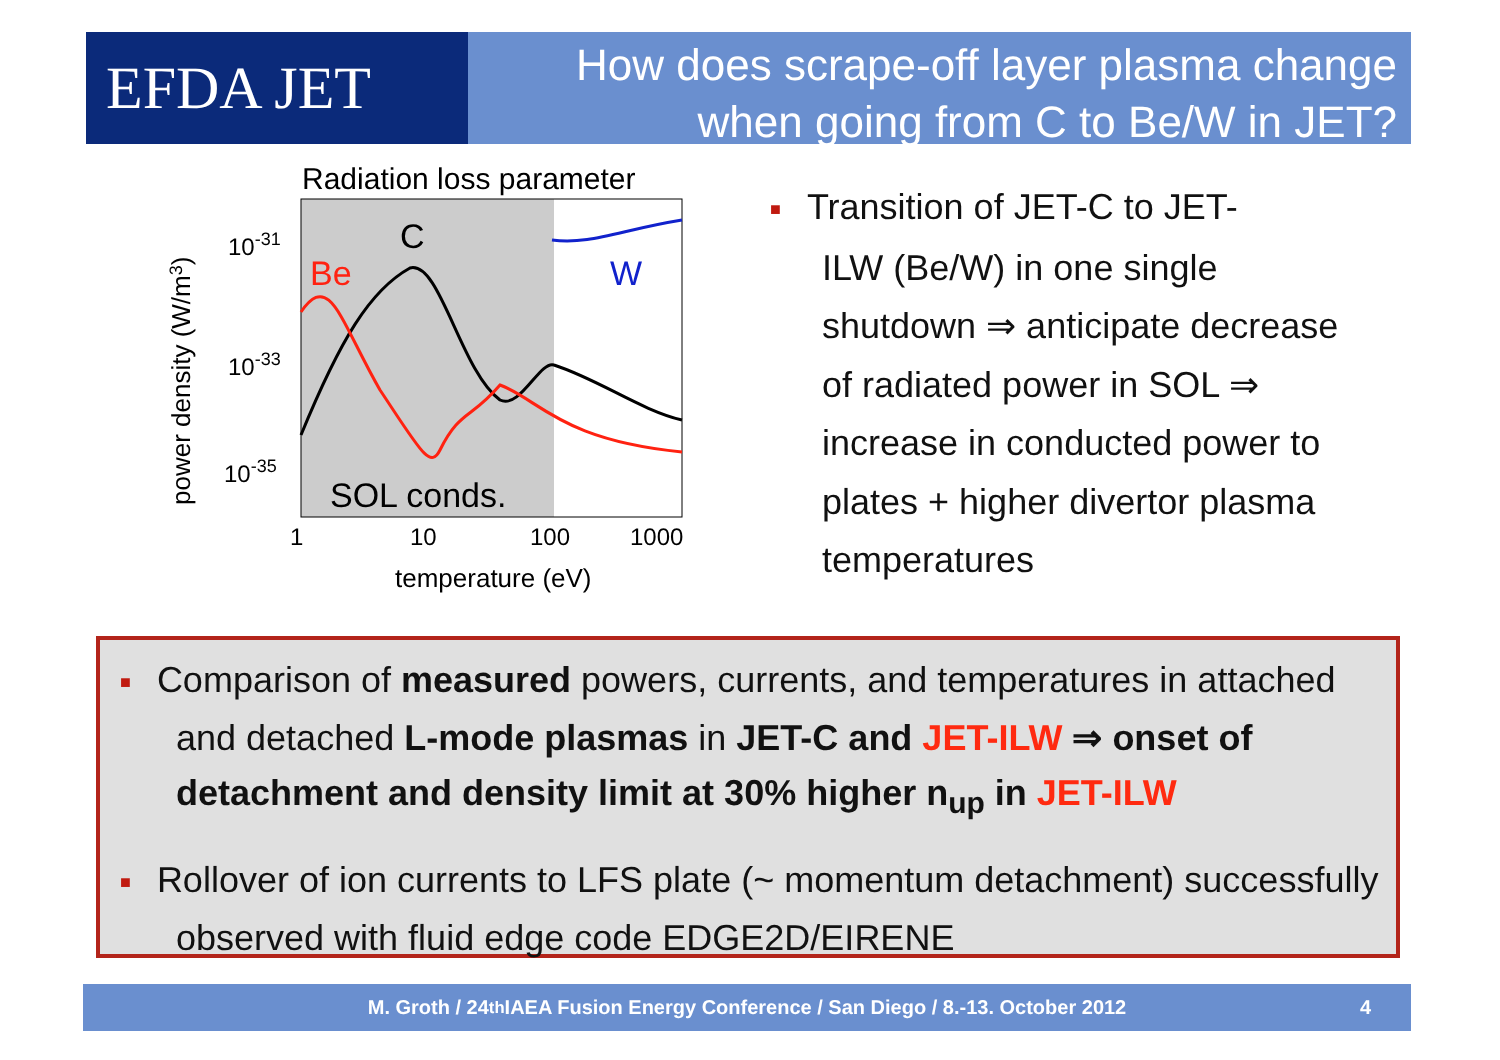EFDA JET
How does scrape-off layer plasma change
when going from C to Be/W in JET?
Radiation loss parameter
C
Be
W
SOL conds.
10-31
10-33
10-35
1
10
100
1000
temperature (eV)
power density (W/m3)
■ Transition of JET-C to JET-
ILW (Be/W) in one single shutdown ⇒ anticipate decrease of radiated power in SOL ⇒ increase in conducted power to plates + higher divertor plasma temperatures
■ Comparison of measured powers, currents, and temperatures in attached and detached L-mode plasmas in JET-C and JET-ILW ⇒ onset of detachment and density limit at 30% higher n<sub>up</sub> in JET-ILW
■ Rollover of ion currents to LFS plate (~ momentum detachment) successfully observed with fluid edge code EDGE2D/EIRENE
M. Groth / 24<sup>th</sup> IAEA Fusion Energy Conference / San Diego / 8.-13. October 2012 4